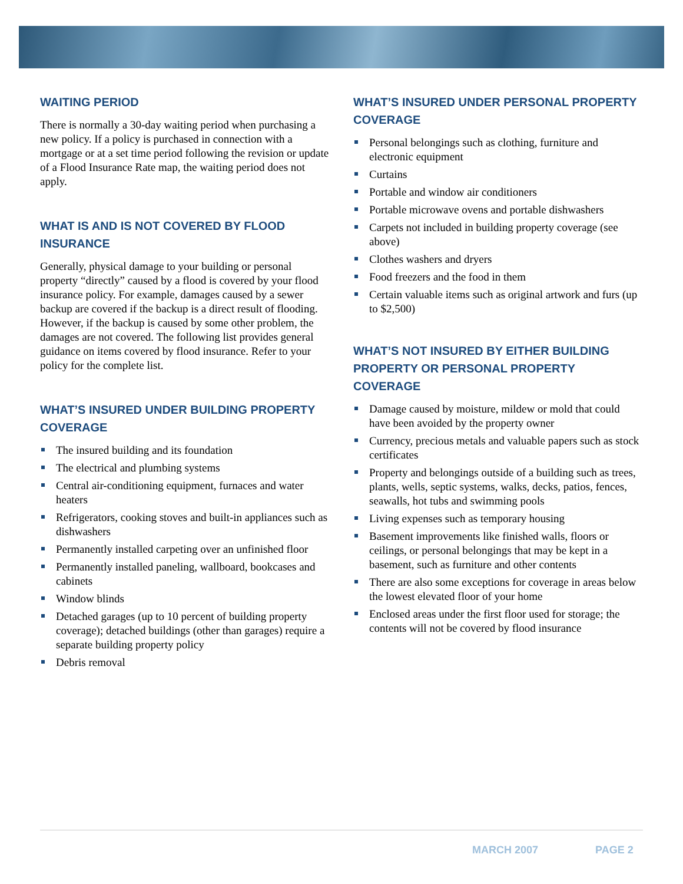WAITING PERIOD
There is normally a 30-day waiting period when purchasing a new policy. If a policy is purchased in connection with a mortgage or at a set time period following the revision or update of a Flood Insurance Rate map, the waiting period does not apply.
WHAT IS AND IS NOT COVERED BY FLOOD INSURANCE
Generally, physical damage to your building or personal property “directly” caused by a flood is covered by your flood insurance policy. For example, damages caused by a sewer backup are covered if the backup is a direct result of flooding. However, if the backup is caused by some other problem, the damages are not covered. The following list provides general guidance on items covered by flood insurance. Refer to your policy for the complete list.
WHAT’S INSURED UNDER BUILDING PROPERTY COVERAGE
The insured building and its foundation
The electrical and plumbing systems
Central air-conditioning equipment, furnaces and water heaters
Refrigerators, cooking stoves and built-in appliances such as dishwashers
Permanently installed carpeting over an unfinished floor
Permanently installed paneling, wallboard, bookcases and cabinets
Window blinds
Detached garages (up to 10 percent of building property coverage); detached buildings (other than garages) require a separate building property policy
Debris removal
WHAT’S INSURED UNDER PERSONAL PROPERTY COVERAGE
Personal belongings such as clothing, furniture and electronic equipment
Curtains
Portable and window air conditioners
Portable microwave ovens and portable dishwashers
Carpets not included in building property coverage (see above)
Clothes washers and dryers
Food freezers and the food in them
Certain valuable items such as original artwork and furs (up to $2,500)
WHAT’S NOT INSURED BY EITHER BUILDING PROPERTY OR PERSONAL PROPERTY COVERAGE
Damage caused by moisture, mildew or mold that could have been avoided by the property owner
Currency, precious metals and valuable papers such as stock certificates
Property and belongings outside of a building such as trees, plants, wells, septic systems, walks, decks, patios, fences, seawalls, hot tubs and swimming pools
Living expenses such as temporary housing
Basement improvements like finished walls, floors or ceilings, or personal belongings that may be kept in a basement, such as furniture and other contents
There are also some exceptions for coverage in areas below the lowest elevated floor of your home
Enclosed areas under the first floor used for storage; the contents will not be covered by flood insurance
MARCH 2007 PAGE 2